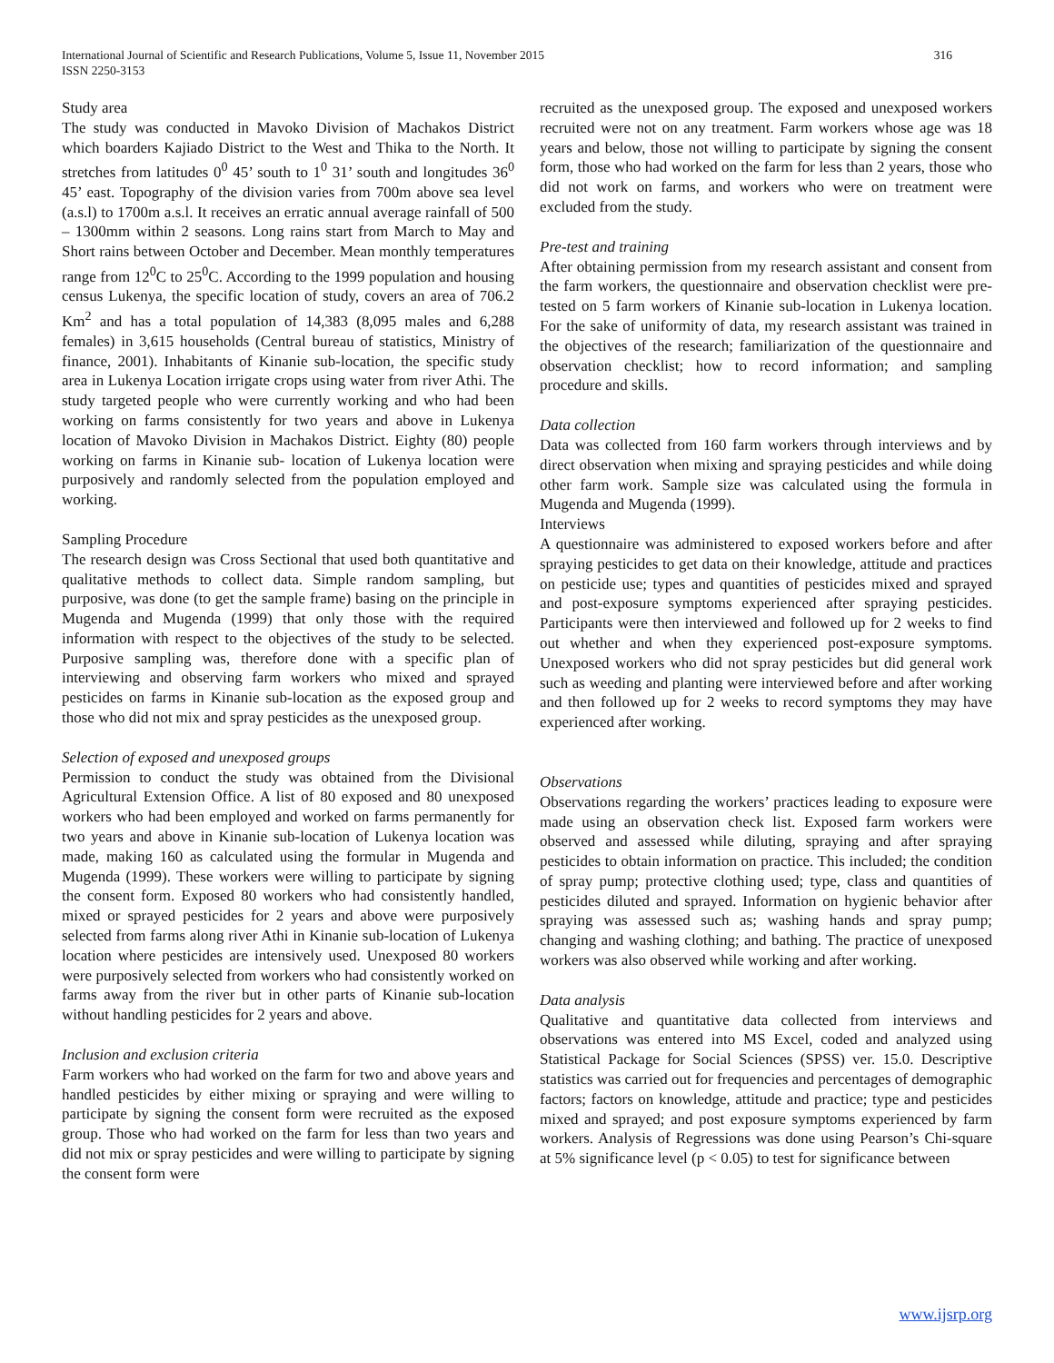International Journal of Scientific and Research Publications, Volume 5, Issue 11, November 2015
ISSN 2250-3153
316
Study area
The study was conducted in Mavoko Division of Machakos District which boarders Kajiado District to the West and Thika to the North. It stretches from latitudes 0<sup>0</sup> 45’ south to 1<sup>0</sup> 31’ south and longitudes 36<sup>0</sup> 45’ east. Topography of the division varies from 700m above sea level (a.s.l) to 1700m a.s.l. It receives an erratic annual average rainfall of 500 – 1300mm within 2 seasons. Long rains start from March to May and Short rains between October and December. Mean monthly temperatures range from 12<sup>0</sup>C to 25<sup>0</sup>C. According to the 1999 population and housing census Lukenya, the specific location of study, covers an area of 706.2 Km<sup>2</sup> and has a total population of 14,383 (8,095 males and 6,288 females) in 3,615 households (Central bureau of statistics, Ministry of finance, 2001). Inhabitants of Kinanie sub-location, the specific study area in Lukenya Location irrigate crops using water from river Athi. The study targeted people who were currently working and who had been working on farms consistently for two years and above in Lukenya location of Mavoko Division in Machakos District. Eighty (80) people working on farms in Kinanie sub- location of Lukenya location were purposively and randomly selected from the population employed and working.
Sampling Procedure
The research design was Cross Sectional that used both quantitative and qualitative methods to collect data. Simple random sampling, but purposive, was done (to get the sample frame) basing on the principle in Mugenda and Mugenda (1999) that only those with the required information with respect to the objectives of the study to be selected. Purposive sampling was, therefore done with a specific plan of interviewing and observing farm workers who mixed and sprayed pesticides on farms in Kinanie sub-location as the exposed group and those who did not mix and spray pesticides as the unexposed group.
Selection of exposed and unexposed groups
Permission to conduct the study was obtained from the Divisional Agricultural Extension Office. A list of 80 exposed and 80 unexposed workers who had been employed and worked on farms permanently for two years and above in Kinanie sub-location of Lukenya location was made, making 160 as calculated using the formular in Mugenda and Mugenda (1999). These workers were willing to participate by signing the consent form. Exposed 80 workers who had consistently handled, mixed or sprayed pesticides for 2 years and above were purposively selected from farms along river Athi in Kinanie sub-location of Lukenya location where pesticides are intensively used. Unexposed 80 workers were purposively selected from workers who had consistently worked on farms away from the river but in other parts of Kinanie sub-location without handling pesticides for 2 years and above.
Inclusion and exclusion criteria
Farm workers who had worked on the farm for two and above years and handled pesticides by either mixing or spraying and were willing to participate by signing the consent form were recruited as the exposed group. Those who had worked on the farm for less than two years and did not mix or spray pesticides and were willing to participate by signing the consent form were
recruited as the unexposed group. The exposed and unexposed workers recruited were not on any treatment. Farm workers whose age was 18 years and below, those not willing to participate by signing the consent form, those who had worked on the farm for less than 2 years, those who did not work on farms, and workers who were on treatment were excluded from the study.
Pre-test and training
After obtaining permission from my research assistant and consent from the farm workers, the questionnaire and observation checklist were pre-tested on 5 farm workers of Kinanie sub-location in Lukenya location. For the sake of uniformity of data, my research assistant was trained in the objectives of the research; familiarization of the questionnaire and observation checklist; how to record information; and sampling procedure and skills.
Data collection
Data was collected from 160 farm workers through interviews and by direct observation when mixing and spraying pesticides and while doing other farm work. Sample size was calculated using the formula in Mugenda and Mugenda (1999).
Interviews
A questionnaire was administered to exposed workers before and after spraying pesticides to get data on their knowledge, attitude and practices on pesticide use; types and quantities of pesticides mixed and sprayed and post-exposure symptoms experienced after spraying pesticides. Participants were then interviewed and followed up for 2 weeks to find out whether and when they experienced post-exposure symptoms. Unexposed workers who did not spray pesticides but did general work such as weeding and planting were interviewed before and after working and then followed up for 2 weeks to record symptoms they may have experienced after working.
Observations
Observations regarding the workers’ practices leading to exposure were made using an observation check list. Exposed farm workers were observed and assessed while diluting, spraying and after spraying pesticides to obtain information on practice. This included; the condition of spray pump; protective clothing used; type, class and quantities of pesticides diluted and sprayed. Information on hygienic behavior after spraying was assessed such as; washing hands and spray pump; changing and washing clothing; and bathing. The practice of unexposed workers was also observed while working and after working.
Data analysis
Qualitative and quantitative data collected from interviews and observations was entered into MS Excel, coded and analyzed using Statistical Package for Social Sciences (SPSS) ver. 15.0. Descriptive statistics was carried out for frequencies and percentages of demographic factors; factors on knowledge, attitude and practice; type and pesticides mixed and sprayed; and post exposure symptoms experienced by farm workers. Analysis of Regressions was done using Pearson’s Chi-square at 5% significance level (p < 0.05) to test for significance between
www.ijsrp.org